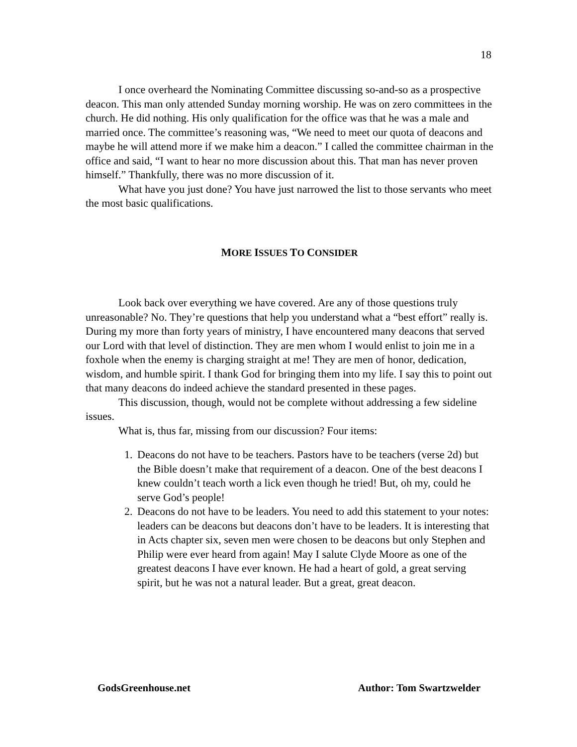18
I once overheard the Nominating Committee discussing so-and-so as a prospective deacon. This man only attended Sunday morning worship. He was on zero committees in the church. He did nothing. His only qualification for the office was that he was a male and married once. The committee’s reasoning was, “We need to meet our quota of deacons and maybe he will attend more if we make him a deacon.” I called the committee chairman in the office and said, “I want to hear no more discussion about this. That man has never proven himself.” Thankfully, there was no more discussion of it.
What have you just done? You have just narrowed the list to those servants who meet the most basic qualifications.
MORE ISSUES TO CONSIDER
Look back over everything we have covered. Are any of those questions truly unreasonable? No. They’re questions that help you understand what a “best effort” really is. During my more than forty years of ministry, I have encountered many deacons that served our Lord with that level of distinction. They are men whom I would enlist to join me in a foxhole when the enemy is charging straight at me! They are men of honor, dedication, wisdom, and humble spirit. I thank God for bringing them into my life. I say this to point out that many deacons do indeed achieve the standard presented in these pages.
This discussion, though, would not be complete without addressing a few sideline issues.
What is, thus far, missing from our discussion? Four items:
1. Deacons do not have to be teachers. Pastors have to be teachers (verse 2d) but the Bible doesn’t make that requirement of a deacon. One of the best deacons I knew couldn’t teach worth a lick even though he tried! But, oh my, could he serve God’s people!
2. Deacons do not have to be leaders. You need to add this statement to your notes: leaders can be deacons but deacons don’t have to be leaders. It is interesting that in Acts chapter six, seven men were chosen to be deacons but only Stephen and Philip were ever heard from again! May I salute Clyde Moore as one of the greatest deacons I have ever known. He had a heart of gold, a great serving spirit, but he was not a natural leader. But a great, great deacon.
GodsGreenhouse.net Author: Tom Swartzwelder